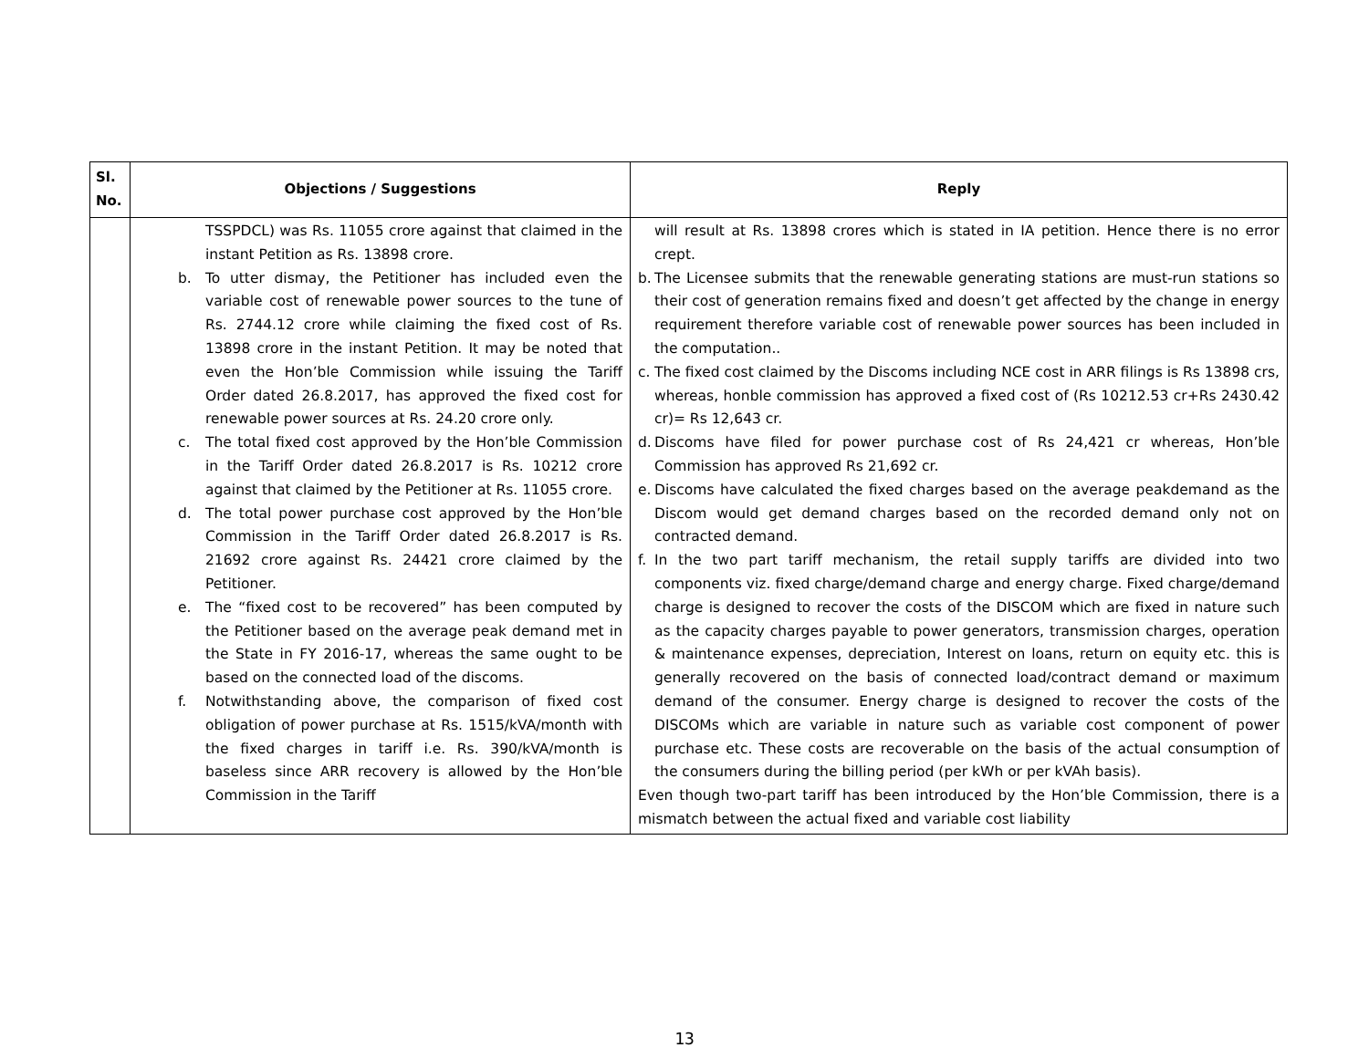| Sl. No. | Objections / Suggestions | Reply |
| --- | --- | --- |
| | TSSPDCL) was Rs. 11055 crore against that claimed in the instant Petition as Rs. 13898 crore. b. To utter dismay, the Petitioner has included even the variable cost of renewable power sources to the tune of Rs. 2744.12 crore while claiming the fixed cost of Rs. 13898 crore in the instant Petition. It may be noted that even the Hon’ble Commission while issuing the Tariff Order dated 26.8.2017, has approved the fixed cost for renewable power sources at Rs. 24.20 crore only. c. The total fixed cost approved by the Hon’ble Commission in the Tariff Order dated 26.8.2017 is Rs. 10212 crore against that claimed by the Petitioner at Rs. 11055 crore. d. The total power purchase cost approved by the Hon’ble Commission in the Tariff Order dated 26.8.2017 is Rs. 21692 crore against Rs. 24421 crore claimed by the Petitioner. e. The “fixed cost to be recovered” has been computed by the Petitioner based on the average peak demand met in the State in FY 2016-17, whereas the same ought to be based on the connected load of the discoms. f. Notwithstanding above, the comparison of fixed cost obligation of power purchase at Rs. 1515/kVA/month with the fixed charges in tariff i.e. Rs. 390/kVA/month is baseless since ARR recovery is allowed by the Hon’ble Commission in the Tariff | will result at Rs. 13898 crores which is stated in IA petition. Hence there is no error crept. b. The Licensee submits that the renewable generating stations are must-run stations so their cost of generation remains fixed and doesn’t get affected by the change in energy requirement therefore variable cost of renewable power sources has been included in the computation.. c. The fixed cost claimed by the Discoms including NCE cost in ARR filings is Rs 13898 crs, whereas, honble commission has approved a fixed cost of (Rs 10212.53 cr+Rs 2430.42 cr)= Rs 12,643 cr. d. Discoms have filed for power purchase cost of Rs 24,421 cr whereas, Hon’ble Commission has approved Rs 21,692 cr. e. Discoms have calculated the fixed charges based on the average peakdemand as the Discom would get demand charges based on the recorded demand only not on contracted demand. f. In the two part tariff mechanism, the retail supply tariffs are divided into two components viz. fixed charge/demand charge and energy charge. Fixed charge/demand charge is designed to recover the costs of the DISCOM which are fixed in nature such as the capacity charges payable to power generators, transmission charges, operation & maintenance expenses, depreciation, Interest on loans, return on equity etc. this is generally recovered on the basis of connected load/contract demand or maximum demand of the consumer. Energy charge is designed to recover the costs of the DISCOMs which are variable in nature such as variable cost component of power purchase etc. These costs are recoverable on the basis of the actual consumption of the consumers during the billing period (per kWh or per kVAh basis). Even though two-part tariff has been introduced by the Hon’ble Commission, there is a mismatch between the actual fixed and variable cost liability |
13